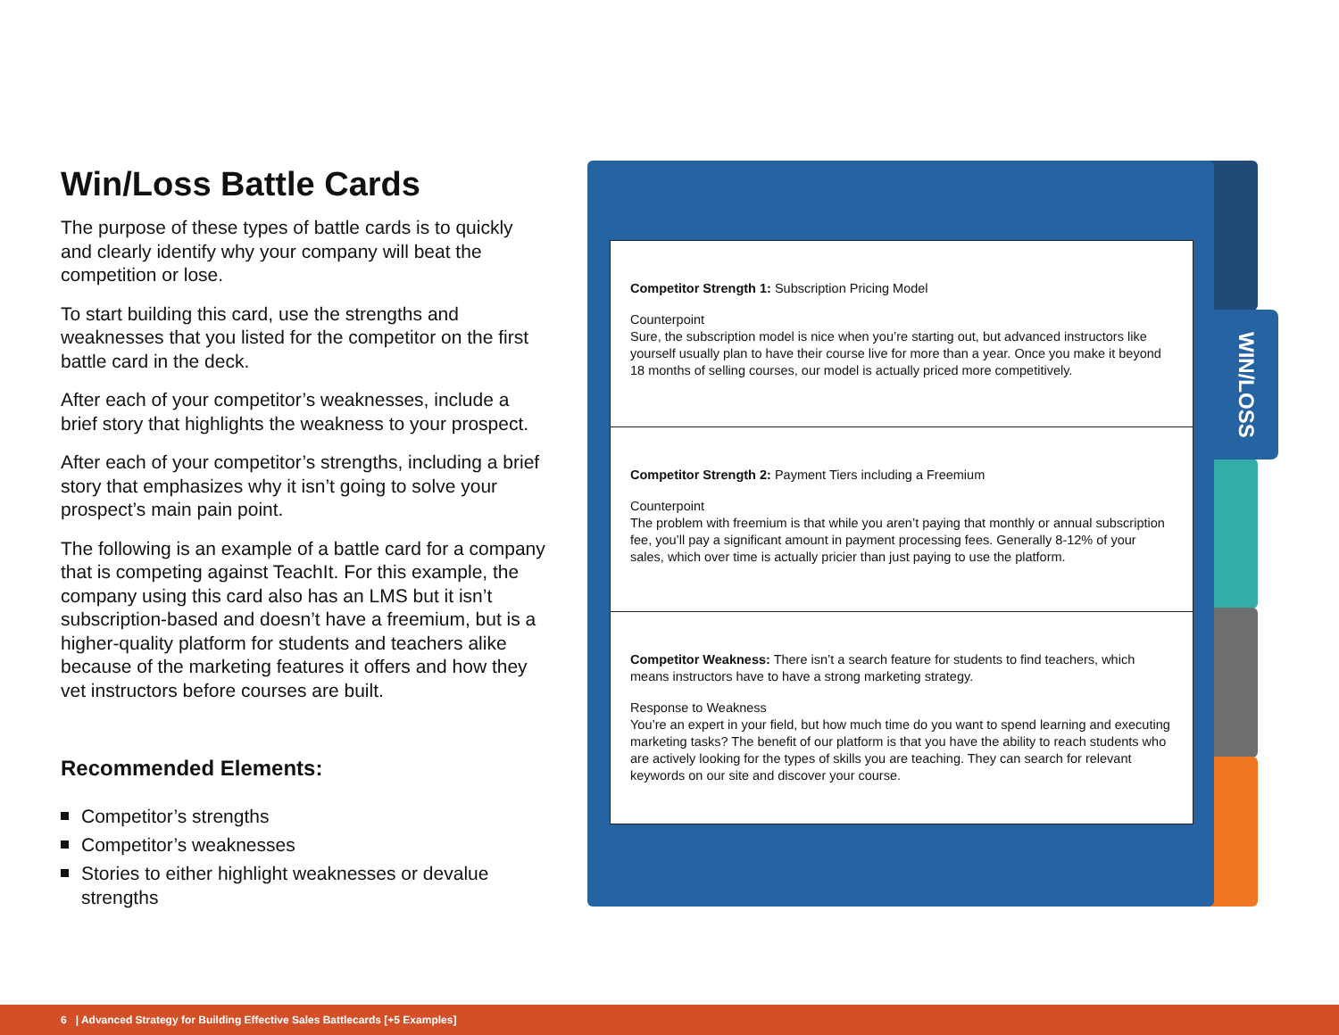Win/Loss Battle Cards
The purpose of these types of battle cards is to quickly and clearly identify why your company will beat the competition or lose.
To start building this card, use the strengths and weaknesses that you listed for the competitor on the first battle card in the deck.
After each of your competitor’s weaknesses, include a brief story that highlights the weakness to your prospect.
After each of your competitor’s strengths, including a brief story that emphasizes why it isn’t going to solve your prospect’s main pain point.
The following is an example of a battle card for a company that is competing against TeachIt. For this example, the company using this card also has an LMS but it isn’t subscription-based and doesn’t have a freemium, but is a higher-quality platform for students and teachers alike because of the marketing features it offers and how they vet instructors before courses are built.
Recommended Elements:
Competitor’s strengths
Competitor’s weaknesses
Stories to either highlight weaknesses or devalue strengths
WIN/LOSS
Competitor Strength 1: Subscription Pricing Model
Counterpoint
Sure, the subscription model is nice when you’re starting out, but advanced instructors like yourself usually plan to have their course live for more than a year. Once you make it beyond 18 months of selling courses, our model is actually priced more competitively.
Competitor Strength 2: Payment Tiers including a Freemium
Counterpoint
The problem with freemium is that while you aren’t paying that monthly or annual subscription fee, you’ll pay a significant amount in payment processing fees. Generally 8-12% of your sales, which over time is actually pricier than just paying to use the platform.
Competitor Weakness: There isn’t a search feature for students to find teachers, which means instructors have to have a strong marketing strategy.
Response to Weakness
You’re an expert in your field, but how much time do you want to spend learning and executing marketing tasks? The benefit of our platform is that you have the ability to reach students who are actively looking for the types of skills you are teaching. They can search for relevant keywords on our site and discover your course.
6 | Advanced Strategy for Building Effective Sales Battlecards [+5 Examples]